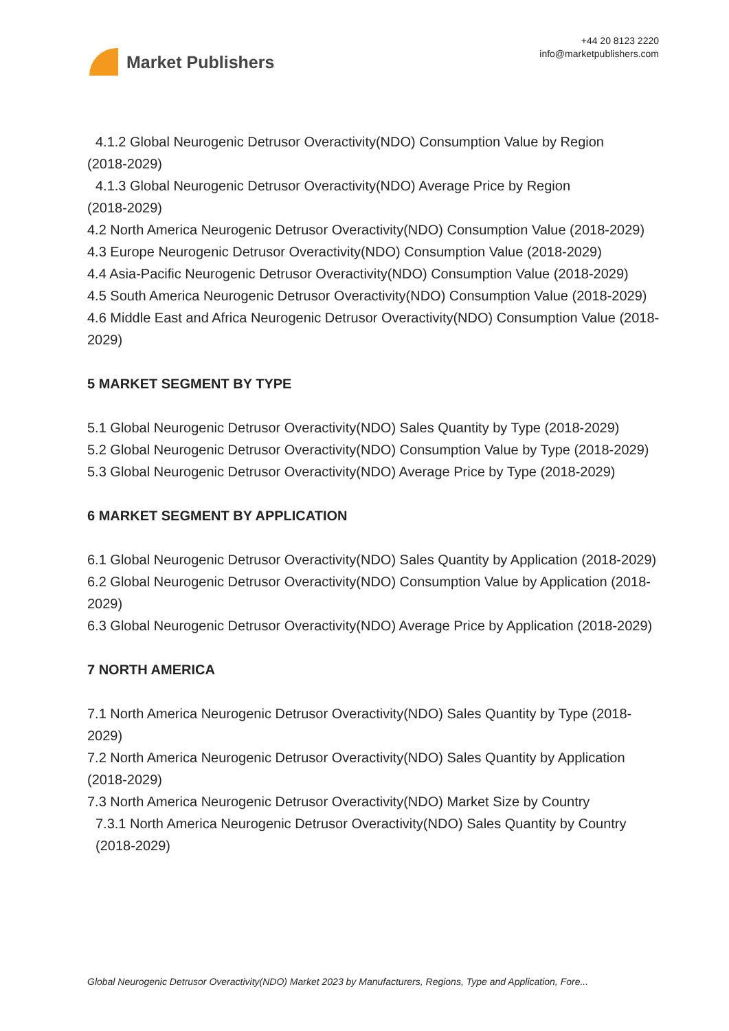Market Publishers
+44 20 8123 2220
info@marketpublishers.com
4.1.2 Global Neurogenic Detrusor Overactivity(NDO) Consumption Value by Region
(2018-2029)
4.1.3 Global Neurogenic Detrusor Overactivity(NDO) Average Price by Region
(2018-2029)
4.2 North America Neurogenic Detrusor Overactivity(NDO) Consumption Value (2018-2029)
4.3 Europe Neurogenic Detrusor Overactivity(NDO) Consumption Value (2018-2029)
4.4 Asia-Pacific Neurogenic Detrusor Overactivity(NDO) Consumption Value (2018-2029)
4.5 South America Neurogenic Detrusor Overactivity(NDO) Consumption Value (2018-2029)
4.6 Middle East and Africa Neurogenic Detrusor Overactivity(NDO) Consumption Value (2018-2029)
5 MARKET SEGMENT BY TYPE
5.1 Global Neurogenic Detrusor Overactivity(NDO) Sales Quantity by Type (2018-2029)
5.2 Global Neurogenic Detrusor Overactivity(NDO) Consumption Value by Type (2018-2029)
5.3 Global Neurogenic Detrusor Overactivity(NDO) Average Price by Type (2018-2029)
6 MARKET SEGMENT BY APPLICATION
6.1 Global Neurogenic Detrusor Overactivity(NDO) Sales Quantity by Application (2018-2029)
6.2 Global Neurogenic Detrusor Overactivity(NDO) Consumption Value by Application (2018-2029)
6.3 Global Neurogenic Detrusor Overactivity(NDO) Average Price by Application (2018-2029)
7 NORTH AMERICA
7.1 North America Neurogenic Detrusor Overactivity(NDO) Sales Quantity by Type (2018-2029)
7.2 North America Neurogenic Detrusor Overactivity(NDO) Sales Quantity by Application (2018-2029)
7.3 North America Neurogenic Detrusor Overactivity(NDO) Market Size by Country
7.3.1 North America Neurogenic Detrusor Overactivity(NDO) Sales Quantity by Country (2018-2029)
Global Neurogenic Detrusor Overactivity(NDO) Market 2023 by Manufacturers, Regions, Type and Application, Fore...